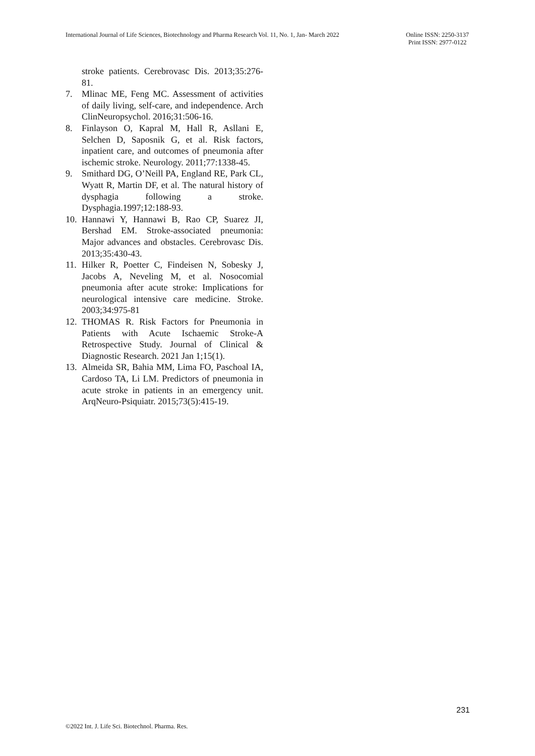International Journal of Life Sciences, Biotechnology and Pharma Research Vol. 11, No. 1, Jan- March 2022
Online ISSN: 2250-3137
Print ISSN: 2977-0122
stroke patients. Cerebrovasc Dis. 2013;35:276-81.
7. Mlinac ME, Feng MC. Assessment of activities of daily living, self-care, and independence. Arch ClinNeuropsychol. 2016;31:506-16.
8. Finlayson O, Kapral M, Hall R, Asllani E, Selchen D, Saposnik G, et al. Risk factors, inpatient care, and outcomes of pneumonia after ischemic stroke. Neurology. 2011;77:1338-45.
9. Smithard DG, O’Neill PA, England RE, Park CL, Wyatt R, Martin DF, et al. The natural history of dysphagia following a stroke. Dysphagia.1997;12:188-93.
10. Hannawi Y, Hannawi B, Rao CP, Suarez JI, Bershad EM. Stroke-associated pneumonia: Major advances and obstacles. Cerebrovasc Dis. 2013;35:430-43.
11. Hilker R, Poetter C, Findeisen N, Sobesky J, Jacobs A, Neveling M, et al. Nosocomial pneumonia after acute stroke: Implications for neurological intensive care medicine. Stroke. 2003;34:975-81
12. THOMAS R. Risk Factors for Pneumonia in Patients with Acute Ischaemic Stroke-A Retrospective Study. Journal of Clinical & Diagnostic Research. 2021 Jan 1;15(1).
13. Almeida SR, Bahia MM, Lima FO, Paschoal IA, Cardoso TA, Li LM. Predictors of pneumonia in acute stroke in patients in an emergency unit. ArqNeuro-Psiquiatr. 2015;73(5):415-19.
231
©2022 Int. J. Life Sci. Biotechnol. Pharma. Res.